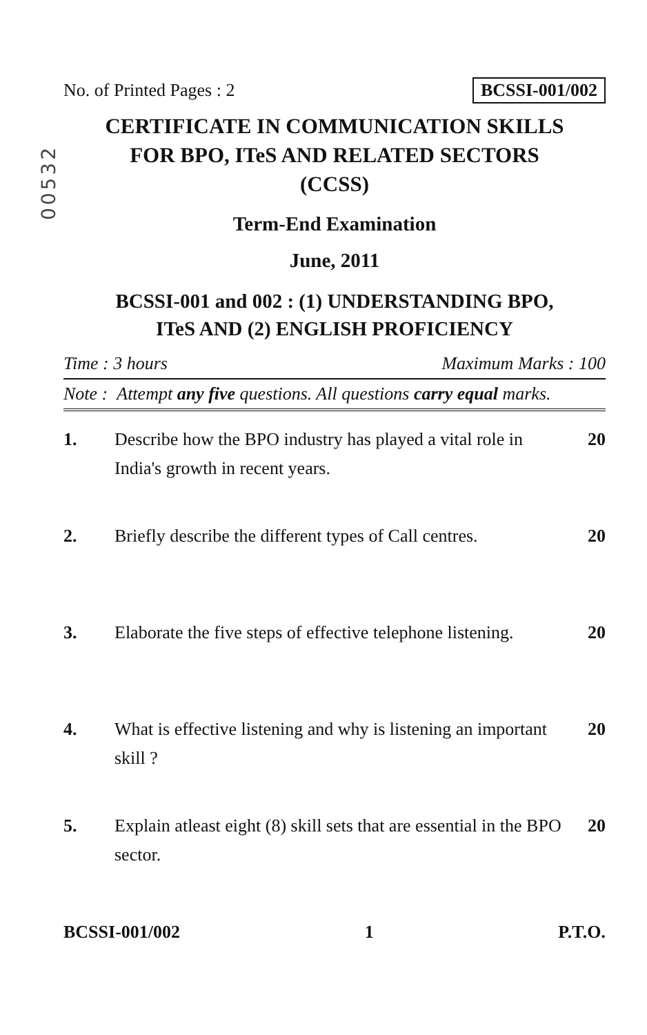00532
No. of Printed Pages : 2 BCSSI-001/002
CERTIFICATE IN COMMUNICATION SKILLS
FOR BPO, ITeS AND RELATED SECTORS
(CCSS)
Term-End Examination
June, 2011
BCSSI-001 and 002 : (1) UNDERSTANDING BPO,
ITeS AND (2) ENGLISH PROFICIENCY
Time : 3 hours Maximum Marks : 100
Note : Attempt any five questions. All questions carry equal marks.
1. Describe how the BPO industry has played a vital role in India's growth in recent years. 20
2. Briefly describe the different types of Call centres. 20
3. Elaborate the five steps of effective telephone listening. 20
4. What is effective listening and why is listening an important skill ? 20
5. Explain atleast eight (8) skill sets that are essential in the BPO sector. 20
BCSSI-001/002 1 P.T.O.